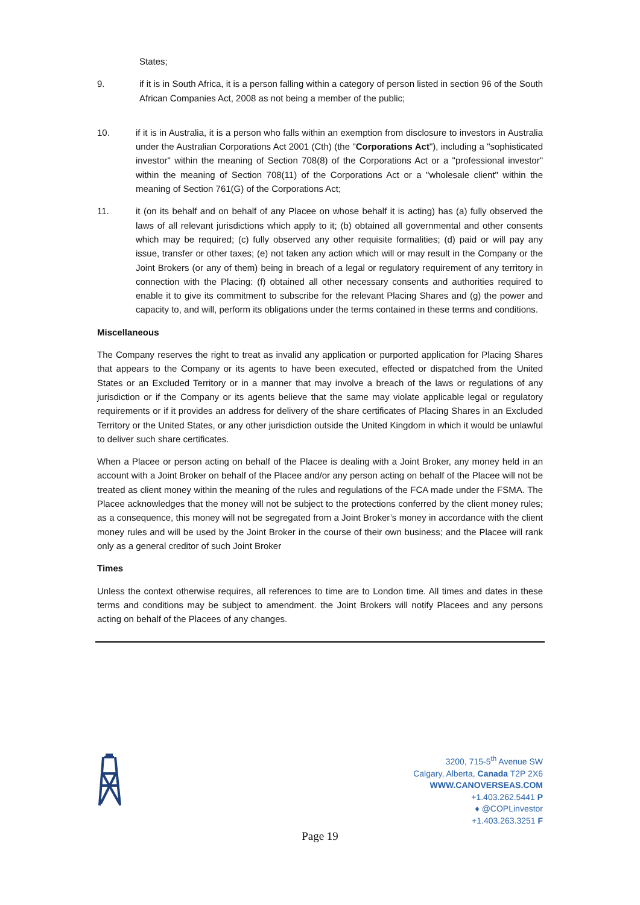States;
9. if it is in South Africa, it is a person falling within a category of person listed in section 96 of the South African Companies Act, 2008 as not being a member of the public;
10. if it is in Australia, it is a person who falls within an exemption from disclosure to investors in Australia under the Australian Corporations Act 2001 (Cth) (the "Corporations Act"), including a "sophisticated investor" within the meaning of Section 708(8) of the Corporations Act or a "professional investor" within the meaning of Section 708(11) of the Corporations Act or a "wholesale client" within the meaning of Section 761(G) of the Corporations Act;
11. it (on its behalf and on behalf of any Placee on whose behalf it is acting) has (a) fully observed the laws of all relevant jurisdictions which apply to it; (b) obtained all governmental and other consents which may be required; (c) fully observed any other requisite formalities; (d) paid or will pay any issue, transfer or other taxes; (e) not taken any action which will or may result in the Company or the Joint Brokers (or any of them) being in breach of a legal or regulatory requirement of any territory in connection with the Placing: (f) obtained all other necessary consents and authorities required to enable it to give its commitment to subscribe for the relevant Placing Shares and (g) the power and capacity to, and will, perform its obligations under the terms contained in these terms and conditions.
Miscellaneous
The Company reserves the right to treat as invalid any application or purported application for Placing Shares that appears to the Company or its agents to have been executed, effected or dispatched from the United States or an Excluded Territory or in a manner that may involve a breach of the laws or regulations of any jurisdiction or if the Company or its agents believe that the same may violate applicable legal or regulatory requirements or if it provides an address for delivery of the share certificates of Placing Shares in an Excluded Territory or the United States, or any other jurisdiction outside the United Kingdom in which it would be unlawful to deliver such share certificates.
When a Placee or person acting on behalf of the Placee is dealing with a Joint Broker, any money held in an account with a Joint Broker on behalf of the Placee and/or any person acting on behalf of the Placee will not be treated as client money within the meaning of the rules and regulations of the FCA made under the FSMA. The Placee acknowledges that the money will not be subject to the protections conferred by the client money rules; as a consequence, this money will not be segregated from a Joint Broker’s money in accordance with the client money rules and will be used by the Joint Broker in the course of their own business; and the Placee will rank only as a general creditor of such Joint Broker
Times
Unless the context otherwise requires, all references to time are to London time. All times and dates in these terms and conditions may be subject to amendment. the Joint Brokers will notify Placees and any persons acting on behalf of the Placees of any changes.
3200, 715-5<sup>th</sup> Avenue SW
Calgary, Alberta, Canada T2P 2X6
WWW.CANOVERSEAS.COM
+1.403.262.5441 P
♦ @COPLinvestor
+1.403.263.3251 F
Page 19